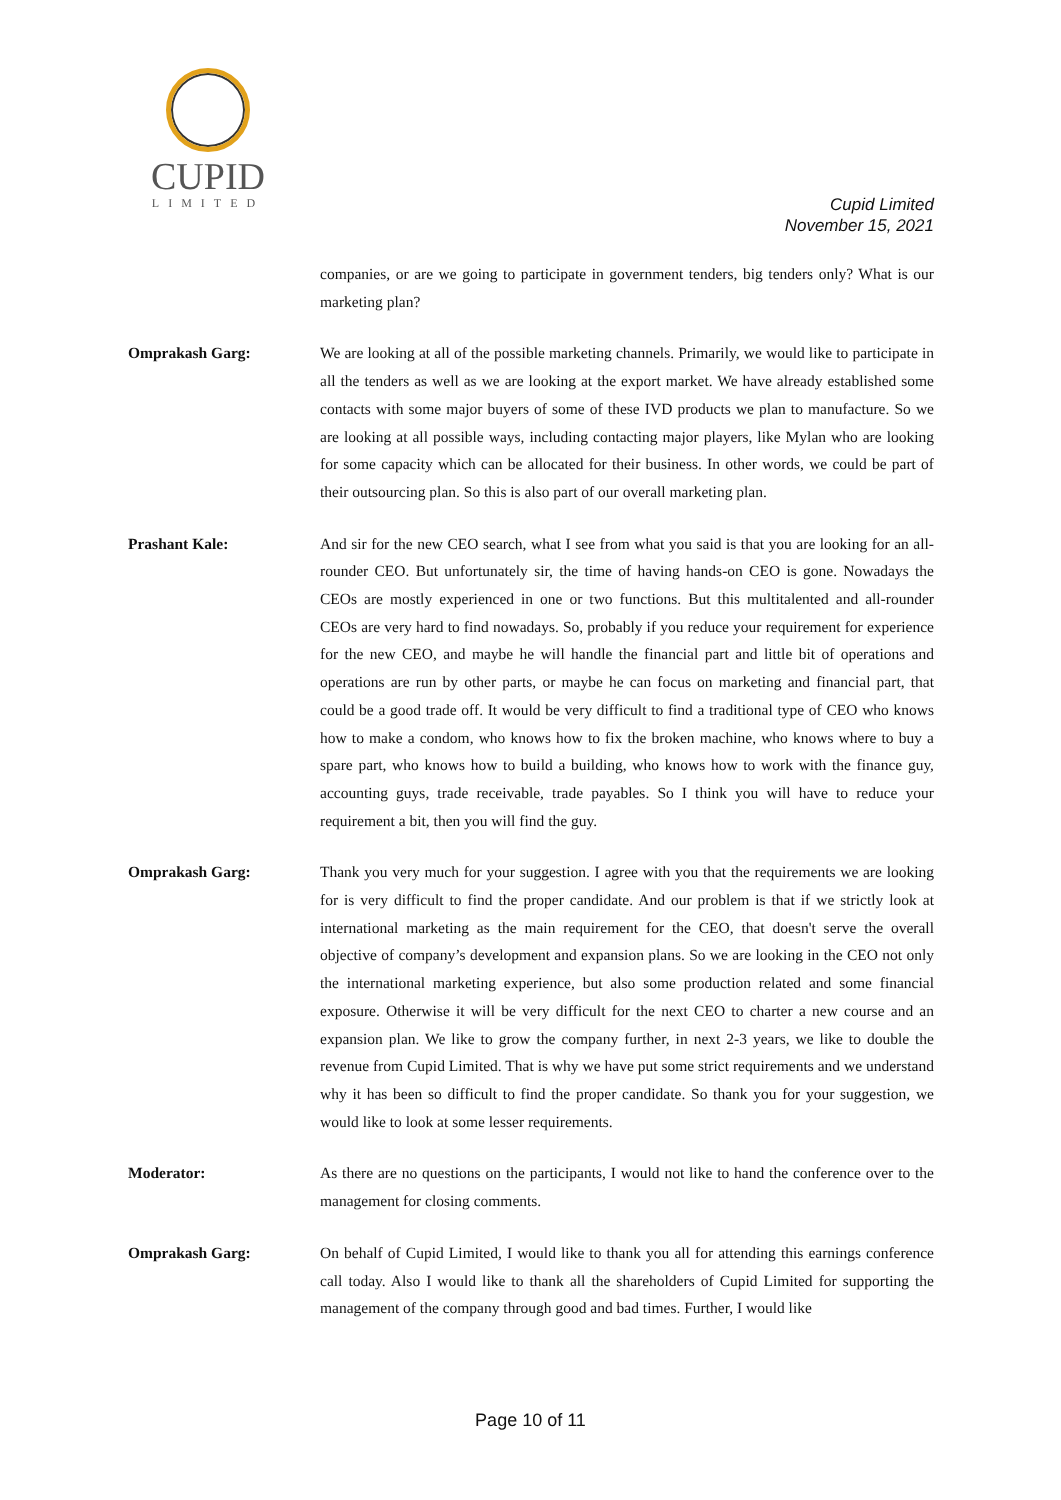CUPID
LIMITED
Cupid Limited
November 15, 2021
companies, or are we going to participate in government tenders, big tenders only? What is our marketing plan?
Omprakash Garg: We are looking at all of the possible marketing channels. Primarily, we would like to participate in all the tenders as well as we are looking at the export market. We have already established some contacts with some major buyers of some of these IVD products we plan to manufacture. So we are looking at all possible ways, including contacting major players, like Mylan who are looking for some capacity which can be allocated for their business. In other words, we could be part of their outsourcing plan. So this is also part of our overall marketing plan.
Prashant Kale: And sir for the new CEO search, what I see from what you said is that you are looking for an all-rounder CEO. But unfortunately sir, the time of having hands-on CEO is gone. Nowadays the CEOs are mostly experienced in one or two functions. But this multitalented and all-rounder CEOs are very hard to find nowadays. So, probably if you reduce your requirement for experience for the new CEO, and maybe he will handle the financial part and little bit of operations and operations are run by other parts, or maybe he can focus on marketing and financial part, that could be a good trade off. It would be very difficult to find a traditional type of CEO who knows how to make a condom, who knows how to fix the broken machine, who knows where to buy a spare part, who knows how to build a building, who knows how to work with the finance guy, accounting guys, trade receivable, trade payables. So I think you will have to reduce your requirement a bit, then you will find the guy.
Omprakash Garg: Thank you very much for your suggestion. I agree with you that the requirements we are looking for is very difficult to find the proper candidate. And our problem is that if we strictly look at international marketing as the main requirement for the CEO, that doesn't serve the overall objective of company’s development and expansion plans. So we are looking in the CEO not only the international marketing experience, but also some production related and some financial exposure. Otherwise it will be very difficult for the next CEO to charter a new course and an expansion plan. We like to grow the company further, in next 2-3 years, we like to double the revenue from Cupid Limited. That is why we have put some strict requirements and we understand why it has been so difficult to find the proper candidate. So thank you for your suggestion, we would like to look at some lesser requirements.
Moderator: As there are no questions on the participants, I would not like to hand the conference over to the management for closing comments.
Omprakash Garg: On behalf of Cupid Limited, I would like to thank you all for attending this earnings conference call today. Also I would like to thank all the shareholders of Cupid Limited for supporting the management of the company through good and bad times. Further, I would like
Page 10 of 11